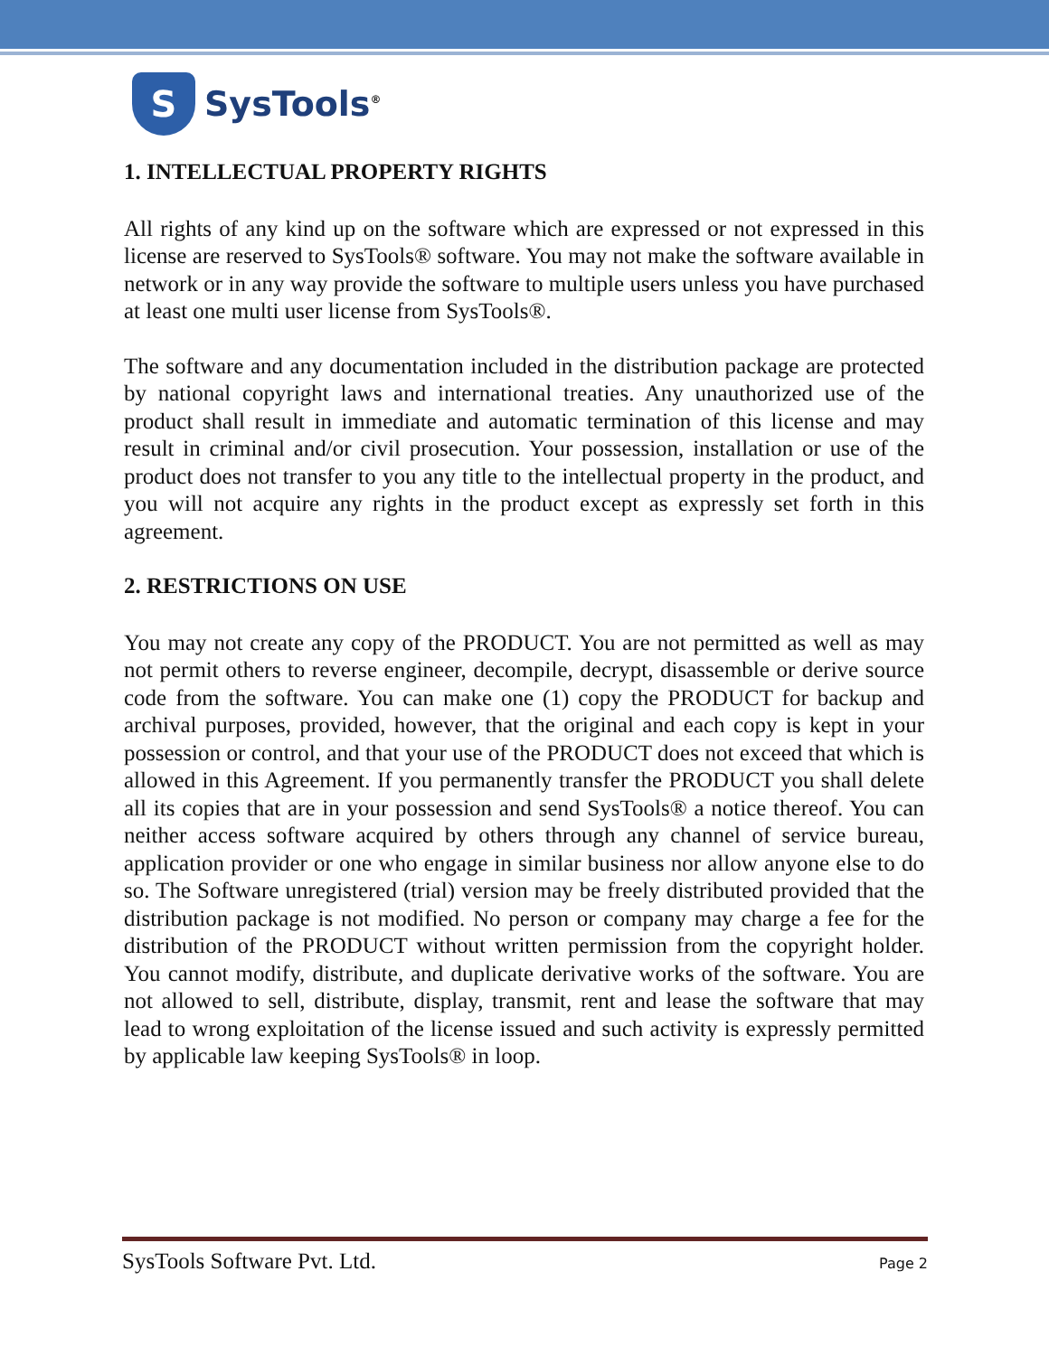S
SysTools<sup>®</sup>
1. INTELLECTUAL PROPERTY RIGHTS
All rights of any kind up on the software which are expressed or not expressed in this license are reserved to SysTools® software. You may not make the software available in network or in any way provide the software to multiple users unless you have purchased at least one multi user license from SysTools®.
The software and any documentation included in the distribution package are protected by national copyright laws and international treaties. Any unauthorized use of the product shall result in immediate and automatic termination of this license and may result in criminal and/or civil prosecution. Your possession, installation or use of the product does not transfer to you any title to the intellectual property in the product, and you will not acquire any rights in the product except as expressly set forth in this agreement.
2. RESTRICTIONS ON USE
You may not create any copy of the PRODUCT. You are not permitted as well as may not permit others to reverse engineer, decompile, decrypt, disassemble or derive source code from the software. You can make one (1) copy the PRODUCT for backup and archival purposes, provided, however, that the original and each copy is kept in your possession or control, and that your use of the PRODUCT does not exceed that which is allowed in this Agreement. If you permanently transfer the PRODUCT you shall delete all its copies that are in your possession and send SysTools® a notice thereof. You can neither access software acquired by others through any channel of service bureau, application provider or one who engage in similar business nor allow anyone else to do so. The Software unregistered (trial) version may be freely distributed provided that the distribution package is not modified. No person or company may charge a fee for the distribution of the PRODUCT without written permission from the copyright holder. You cannot modify, distribute, and duplicate derivative works of the software. You are not allowed to sell, distribute, display, transmit, rent and lease the software that may lead to wrong exploitation of the license issued and such activity is expressly permitted by applicable law keeping SysTools® in loop.
SysTools Software Pvt. Ltd. Page 2